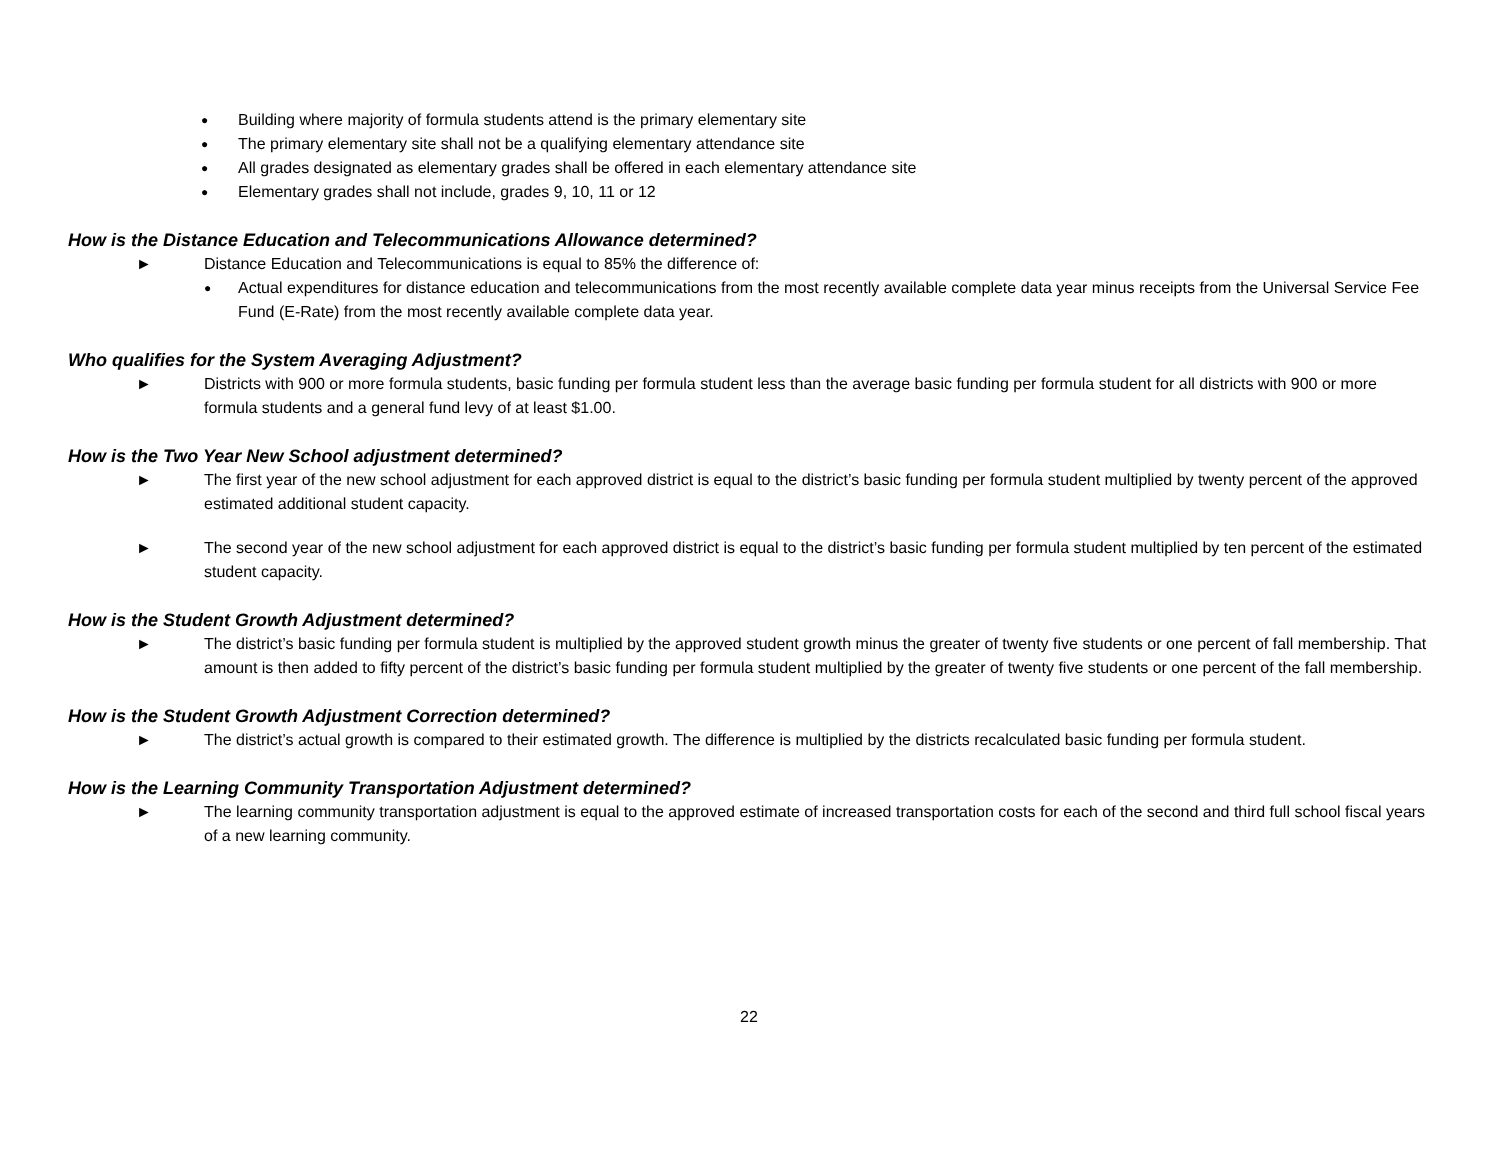● Building where majority of formula students attend is the primary elementary site
● The primary elementary site shall not be a qualifying elementary attendance site
● All grades designated as elementary grades shall be offered in each elementary attendance site
● Elementary grades shall not include, grades 9, 10, 11 or 12
How is the Distance Education and Telecommunications Allowance determined?
► Distance Education and Telecommunications is equal to 85% the difference of:
● Actual expenditures for distance education and telecommunications from the most recently available complete data year minus receipts from the Universal Service Fee Fund (E-Rate) from the most recently available complete data year.
Who qualifies for the System Averaging Adjustment?
► Districts with 900 or more formula students, basic funding per formula student less than the average basic funding per formula student for all districts with 900 or more formula students and a general fund levy of at least $1.00.
How is the Two Year New School adjustment determined?
► The first year of the new school adjustment for each approved district is equal to the district’s basic funding per formula student multiplied by twenty percent of the approved estimated additional student capacity.
► The second year of the new school adjustment for each approved district is equal to the district’s basic funding per formula student multiplied by ten percent of the estimated student capacity.
How is the Student Growth Adjustment determined?
► The district’s basic funding per formula student is multiplied by the approved student growth minus the greater of twenty five students or one percent of fall membership. That amount is then added to fifty percent of the district’s basic funding per formula student multiplied by the greater of twenty five students or one percent of the fall membership.
How is the Student Growth Adjustment Correction determined?
► The district’s actual growth is compared to their estimated growth. The difference is multiplied by the districts recalculated basic funding per formula student.
How is the Learning Community Transportation Adjustment determined?
► The learning community transportation adjustment is equal to the approved estimate of increased transportation costs for each of the second and third full school fiscal years of a new learning community.
22